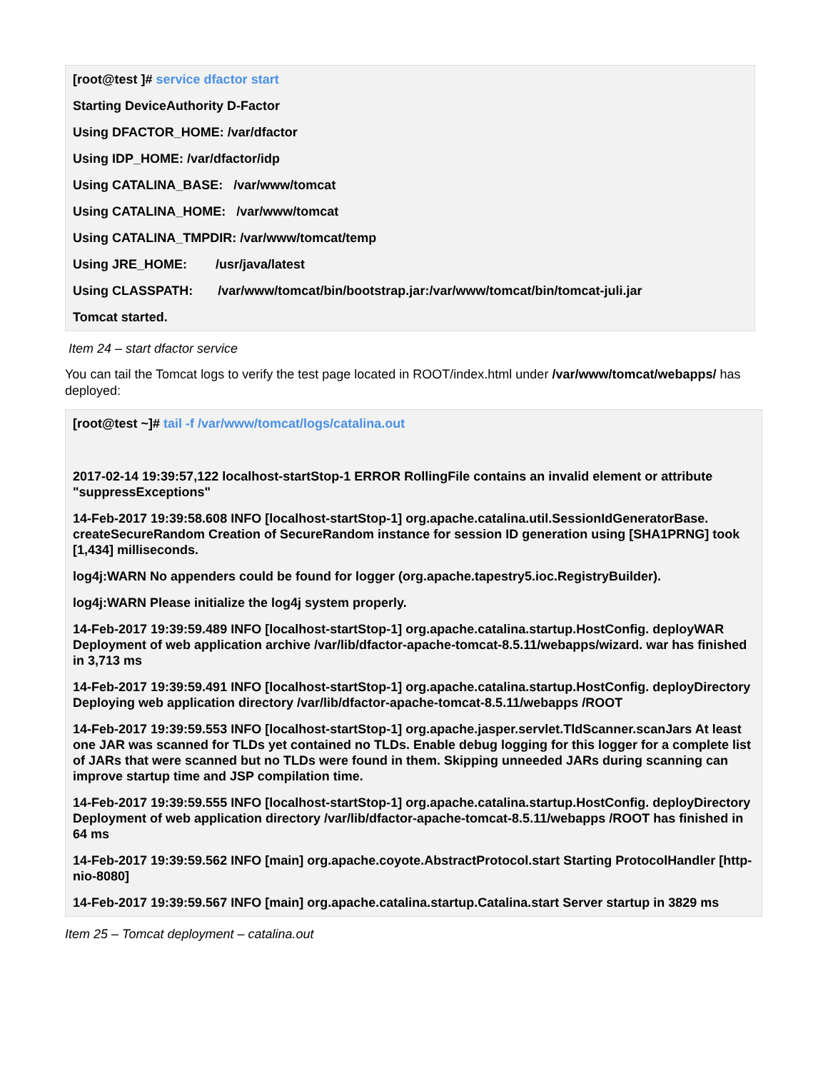[root@test ]# service dfactor start
Starting DeviceAuthority D-Factor
Using DFACTOR_HOME: /var/dfactor
Using IDP_HOME: /var/dfactor/idp
Using CATALINA_BASE: /var/www/tomcat
Using CATALINA_HOME: /var/www/tomcat
Using CATALINA_TMPDIR: /var/www/tomcat/temp
Using JRE_HOME: /usr/java/latest
Using CLASSPATH: /var/www/tomcat/bin/bootstrap.jar:/var/www/tomcat/bin/tomcat-juli.jar
Tomcat started.
Item 24 – start dfactor service
You can tail the Tomcat logs to verify the test page located in ROOT/index.html under /var/www/tomcat/webapps/ has deployed:
[root@test ~]# tail -f /var/www/tomcat/logs/catalina.out
2017-02-14 19:39:57,122 localhost-startStop-1 ERROR RollingFile contains an invalid element or attribute "suppressExceptions"
14-Feb-2017 19:39:58.608 INFO [localhost-startStop-1] org.apache.catalina.util.SessionIdGeneratorBase. createSecureRandom Creation of SecureRandom instance for session ID generation using [SHA1PRNG] took [1,434] milliseconds.
log4j:WARN No appenders could be found for logger (org.apache.tapestry5.ioc.RegistryBuilder).
log4j:WARN Please initialize the log4j system properly.
14-Feb-2017 19:39:59.489 INFO [localhost-startStop-1] org.apache.catalina.startup.HostConfig. deployWAR Deployment of web application archive /var/lib/dfactor-apache-tomcat-8.5.11/webapps/wizard. war has finished in 3,713 ms
14-Feb-2017 19:39:59.491 INFO [localhost-startStop-1] org.apache.catalina.startup.HostConfig. deployDirectory Deploying web application directory /var/lib/dfactor-apache-tomcat-8.5.11/webapps /ROOT
14-Feb-2017 19:39:59.553 INFO [localhost-startStop-1] org.apache.jasper.servlet.TldScanner.scanJars At least one JAR was scanned for TLDs yet contained no TLDs. Enable debug logging for this logger for a complete list of JARs that were scanned but no TLDs were found in them. Skipping unneeded JARs during scanning can improve startup time and JSP compilation time.
14-Feb-2017 19:39:59.555 INFO [localhost-startStop-1] org.apache.catalina.startup.HostConfig. deployDirectory Deployment of web application directory /var/lib/dfactor-apache-tomcat-8.5.11/webapps /ROOT has finished in 64 ms
14-Feb-2017 19:39:59.562 INFO [main] org.apache.coyote.AbstractProtocol.start Starting ProtocolHandler [http-nio-8080]
14-Feb-2017 19:39:59.567 INFO [main] org.apache.catalina.startup.Catalina.start Server startup in 3829 ms
Item 25 – Tomcat deployment – catalina.out